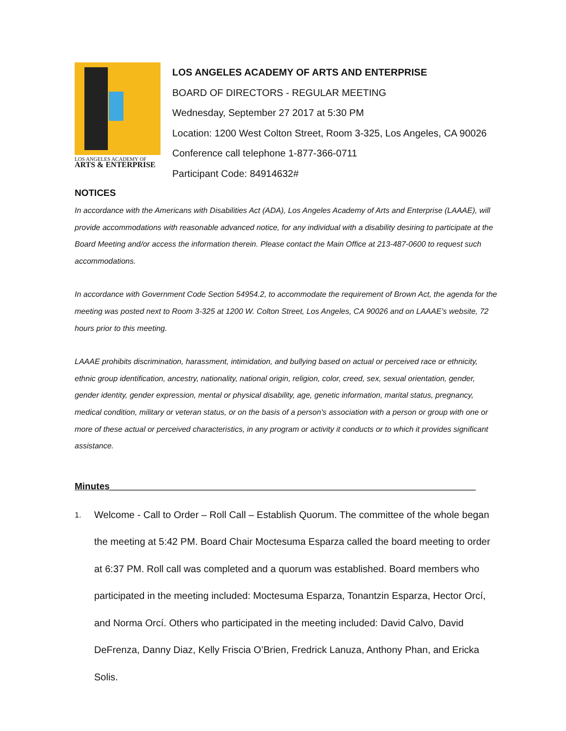LOS ANGELES ACADEMY OF
ARTS & ENTERPRISE
LOS ANGELES ACADEMY OF ARTS AND ENTERPRISE
BOARD OF DIRECTORS - REGULAR MEETING
Wednesday, September 27 2017 at 5:30 PM
Location: 1200 West Colton Street, Room 3-325, Los Angeles, CA 90026
Conference call telephone 1-877-366-0711
Participant Code: 84914632#
NOTICES
In accordance with the Americans with Disabilities Act (ADA), Los Angeles Academy of Arts and Enterprise (LAAAE), will provide accommodations with reasonable advanced notice, for any individual with a disability desiring to participate at the Board Meeting and/or access the information therein. Please contact the Main Office at 213-487-0600 to request such accommodations.
In accordance with Government Code Section 54954.2, to accommodate the requirement of Brown Act, the agenda for the meeting was posted next to Room 3-325 at 1200 W. Colton Street, Los Angeles, CA 90026 and on LAAAE’s website, 72 hours prior to this meeting.
LAAAE prohibits discrimination, harassment, intimidation, and bullying based on actual or perceived race or ethnicity, ethnic group identification, ancestry, nationality, national origin, religion, color, creed, sex, sexual orientation, gender, gender identity, gender expression, mental or physical disability, age, genetic information, marital status, pregnancy, medical condition, military or veteran status, or on the basis of a person's association with a person or group with one or more of these actual or perceived characteristics, in any program or activity it conducts or to which it provides significant assistance.
Minutes_______________________________________________________________________
1. Welcome - Call to Order – Roll Call – Establish Quorum. The committee of the whole began the meeting at 5:42 PM. Board Chair Moctesuma Esparza called the board meeting to order at 6:37 PM. Roll call was completed and a quorum was established. Board members who participated in the meeting included: Moctesuma Esparza, Tonantzin Esparza, Hector Orcí, and Norma Orcí. Others who participated in the meeting included: David Calvo, David DeFrenza, Danny Diaz, Kelly Friscia O’Brien, Fredrick Lanuza, Anthony Phan, and Ericka Solis.